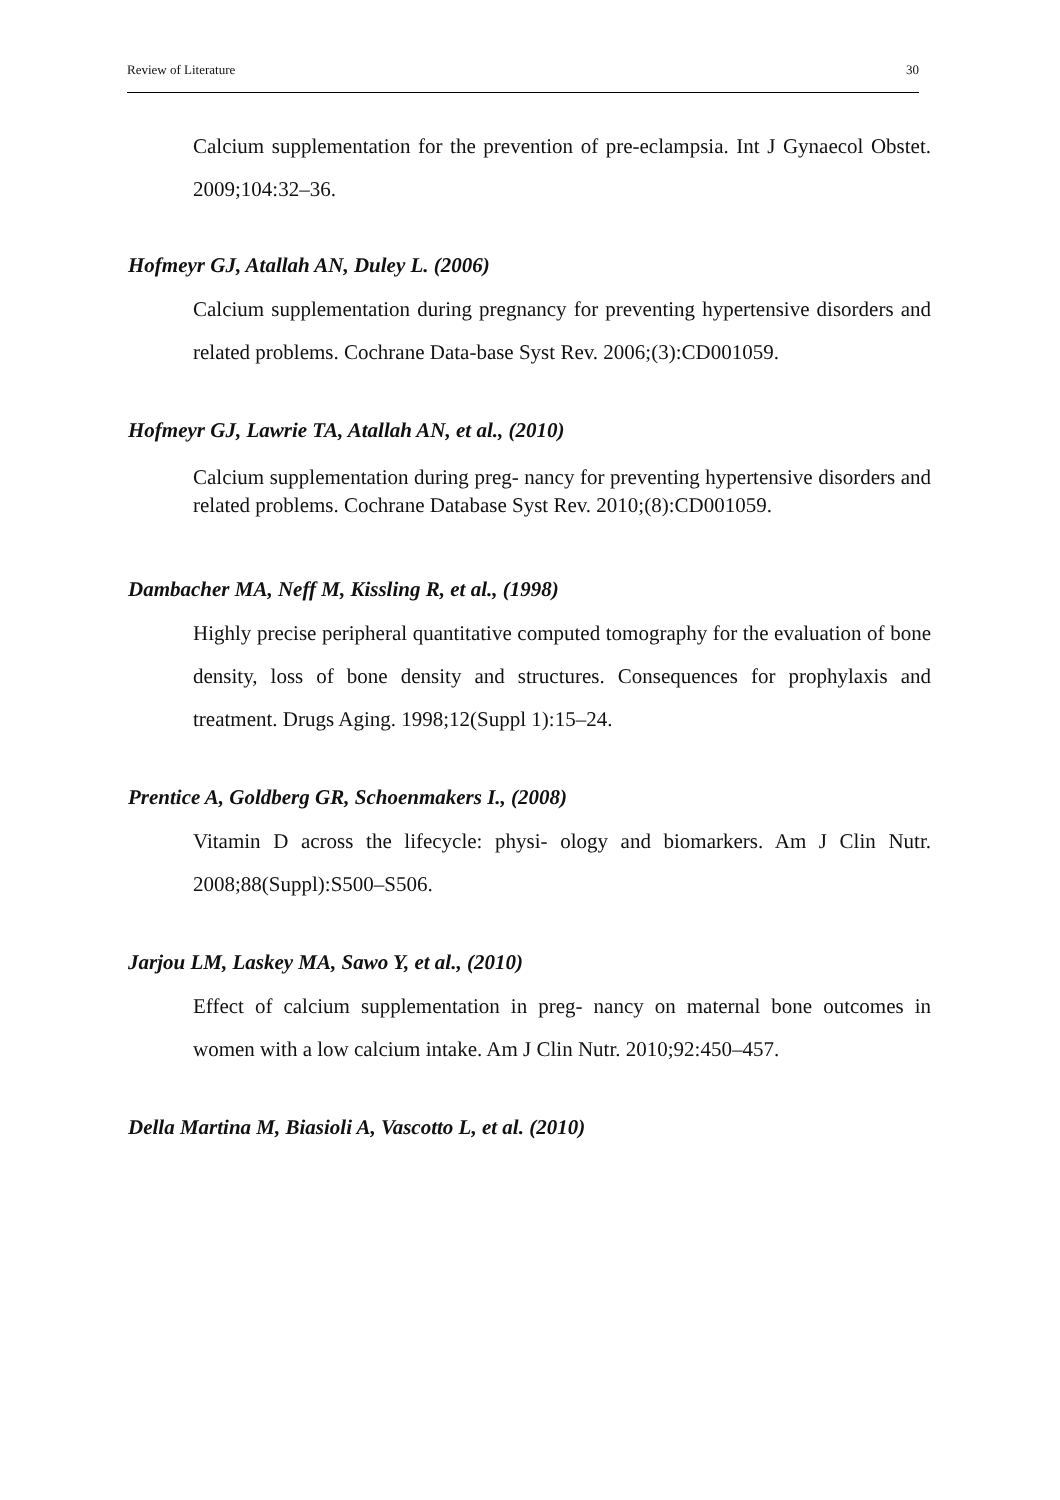Review of Literature 30
Calcium supplementation for the prevention of pre-eclampsia. Int J Gynaecol Obstet. 2009;104:32–36.
Hofmeyr GJ, Atallah AN, Duley L. (2006)
Calcium supplementation during pregnancy for preventing hypertensive disorders and related problems. Cochrane Data-base Syst Rev. 2006;(3):CD001059.
Hofmeyr GJ, Lawrie TA, Atallah AN, et al., (2010)
Calcium supplementation during preg- nancy for preventing hypertensive disorders and related problems. Cochrane Database Syst Rev. 2010;(8):CD001059.
Dambacher MA, Neff M, Kissling R, et al., (1998)
Highly precise peripheral quantitative computed tomography for the evaluation of bone density, loss of bone density and structures. Consequences for prophylaxis and treatment. Drugs Aging. 1998;12(Suppl 1):15–24.
Prentice A, Goldberg GR, Schoenmakers I., (2008)
Vitamin D across the lifecycle: physi- ology and biomarkers. Am J Clin Nutr. 2008;88(Suppl):S500–S506.
Jarjou LM, Laskey MA, Sawo Y, et al., (2010)
Effect of calcium supplementation in preg- nancy on maternal bone outcomes in women with a low calcium intake. Am J Clin Nutr. 2010;92:450–457.
Della Martina M, Biasioli A, Vascotto L, et al. (2010)